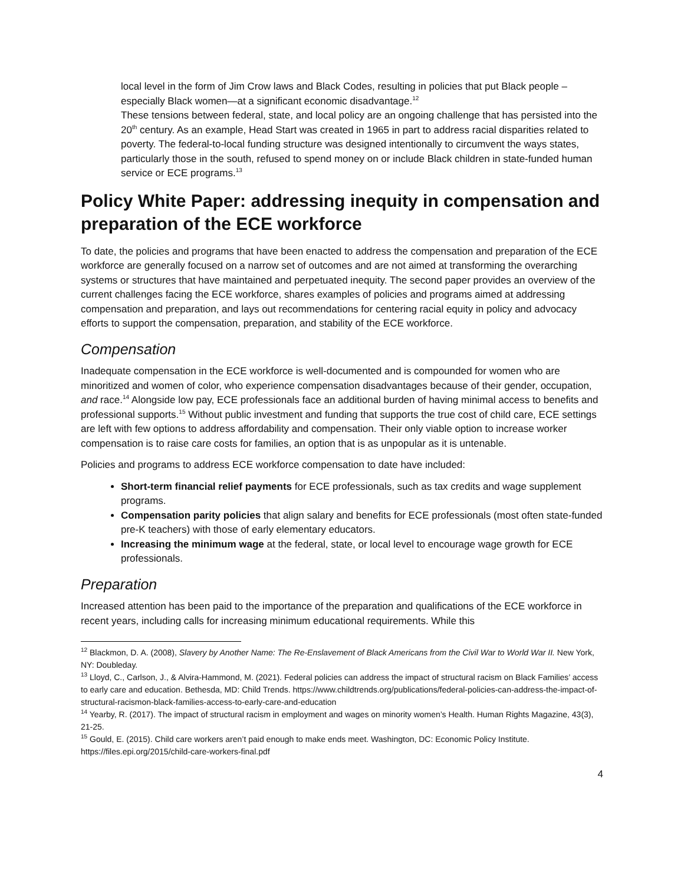local level in the form of Jim Crow laws and Black Codes, resulting in policies that put Black people –especially Black women—at a significant economic disadvantage.<sup>12</sup>
These tensions between federal, state, and local policy are an ongoing challenge that has persisted into the 20<sup>th</sup> century. As an example, Head Start was created in 1965 in part to address racial disparities related to poverty. The federal-to-local funding structure was designed intentionally to circumvent the ways states, particularly those in the south, refused to spend money on or include Black children in state-funded human service or ECE programs.<sup>13</sup>
Policy White Paper: addressing inequity in compensation and preparation of the ECE workforce
To date, the policies and programs that have been enacted to address the compensation and preparation of the ECE workforce are generally focused on a narrow set of outcomes and are not aimed at transforming the overarching systems or structures that have maintained and perpetuated inequity. The second paper provides an overview of the current challenges facing the ECE workforce, shares examples of policies and programs aimed at addressing compensation and preparation, and lays out recommendations for centering racial equity in policy and advocacy efforts to support the compensation, preparation, and stability of the ECE workforce.
Compensation
Inadequate compensation in the ECE workforce is well-documented and is compounded for women who are minoritized and women of color, who experience compensation disadvantages because of their gender, occupation, and race.<sup>14</sup> Alongside low pay, ECE professionals face an additional burden of having minimal access to benefits and professional supports.<sup>15</sup> Without public investment and funding that supports the true cost of child care, ECE settings are left with few options to address affordability and compensation. Their only viable option to increase worker compensation is to raise care costs for families, an option that is as unpopular as it is untenable.
Policies and programs to address ECE workforce compensation to date have included:
Short-term financial relief payments for ECE professionals, such as tax credits and wage supplement programs.
Compensation parity policies that align salary and benefits for ECE professionals (most often state-funded pre-K teachers) with those of early elementary educators.
Increasing the minimum wage at the federal, state, or local level to encourage wage growth for ECE professionals.
Preparation
Increased attention has been paid to the importance of the preparation and qualifications of the ECE workforce in recent years, including calls for increasing minimum educational requirements. While this
<sup>12</sup> Blackmon, D. A. (2008), Slavery by Another Name: The Re-Enslavement of Black Americans from the Civil War to World War II. New York, NY: Doubleday.
<sup>13</sup> Lloyd, C., Carlson, J., & Alvira-Hammond, M. (2021). Federal policies can address the impact of structural racism on Black Families’ access to early care and education. Bethesda, MD: Child Trends. https://www.childtrends.org/publications/federal-policies-can-address-the-impact-of-structural-racismon-black-families-access-to-early-care-and-education
<sup>14</sup> Yearby, R. (2017). The impact of structural racism in employment and wages on minority women’s Health. Human Rights Magazine, 43(3), 21-25.
<sup>15</sup> Gould, E. (2015). Child care workers aren’t paid enough to make ends meet. Washington, DC: Economic Policy Institute. https://files.epi.org/2015/child-care-workers-final.pdf
4